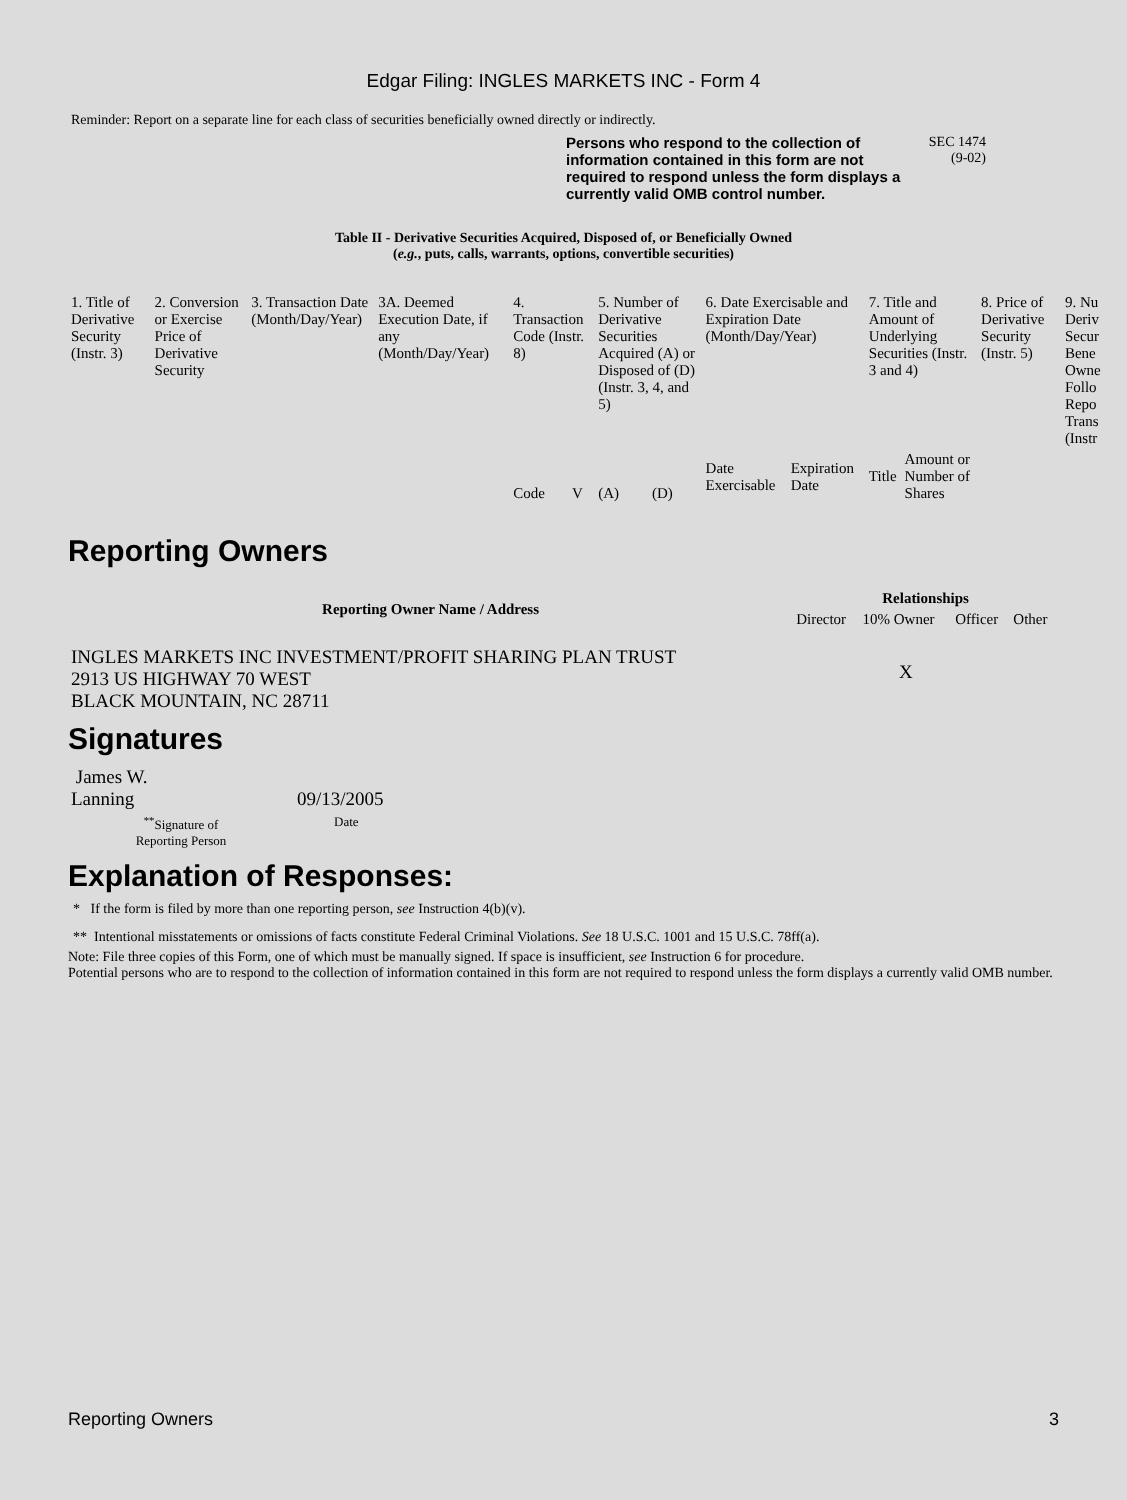Edgar Filing: INGLES MARKETS INC - Form 4
Reminder: Report on a separate line for each class of securities beneficially owned directly or indirectly.
Persons who respond to the collection of information contained in this form are not required to respond unless the form displays a currently valid OMB control number.
SEC 1474
(9-02)
Table II - Derivative Securities Acquired, Disposed of, or Beneficially Owned
(e.g., puts, calls, warrants, options, convertible securities)
| 1. Title of Derivative Security (Instr. 3) | 2. Conversion or Exercise Price of Derivative Security | 3. Transaction Date (Month/Day/Year) | 3A. Deemed Execution Date, if any (Month/Day/Year) | 4. Transaction Code (Instr. 8) | | 5. Number of Derivative Securities Acquired (A) or Disposed of (D) (Instr. 3, 4, and 5) | | 6. Date Exercisable and Expiration Date (Month/Day/Year) | | 7. Title and Amount of Underlying Securities (Instr. 3 and 4) | | 8. Price of Derivative Security (Instr. 5) | 9. Nu Deriv Secur Bene Owne Follo Repo Trans (Instr |
| --- | --- | --- | --- | --- | --- | --- | --- | --- | --- | --- | --- | --- | --- |
| | | | | Code | V | (A) | (D) | Date Exercisable | Expiration Date | Title | Amount or Number of Shares | | |
Reporting Owners
| Reporting Owner Name / Address | Relationships | | | |
| --- | --- | --- | --- | --- |
| | Director | 10% Owner | Officer | Other |
| INGLES MARKETS INC INVESTMENT/PROFIT SHARING PLAN TRUST 2913 US HIGHWAY 70 WEST BLACK MOUNTAIN, NC 28711 | | X | | |
Signatures
| James W. Lanning | 09/13/2005 |
| <sup>**</sup> Signature of Reporting Person | Date |
Explanation of Responses:
* If the form is filed by more than one reporting person, see Instruction 4(b)(v).
** Intentional misstatements or omissions of facts constitute Federal Criminal Violations. See 18 U.S.C. 1001 and 15 U.S.C. 78ff(a).
Note: File three copies of this Form, one of which must be manually signed. If space is insufficient, see Instruction 6 for procedure.
Potential persons who are to respond to the collection of information contained in this form are not required to respond unless the form displays a currently valid OMB number.
Reporting Owners 3